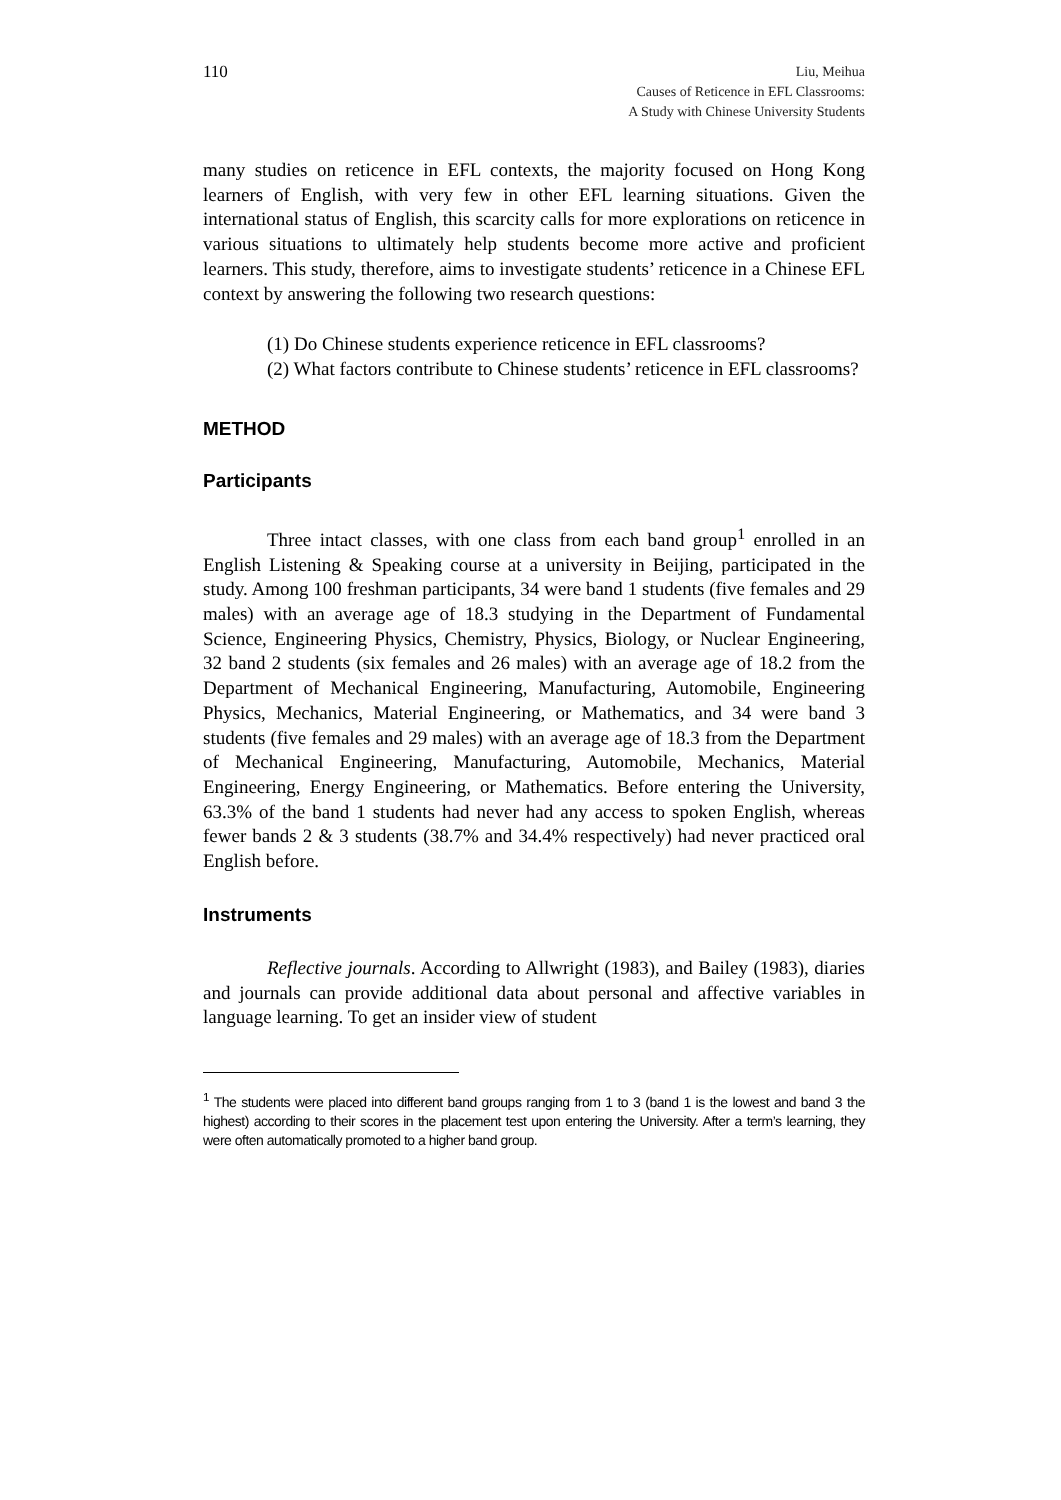110
Liu, Meihua
Causes of Reticence in EFL Classrooms:
A Study with Chinese University Students
many studies on reticence in EFL contexts, the majority focused on Hong Kong learners of English, with very few in other EFL learning situations. Given the international status of English, this scarcity calls for more explorations on reticence in various situations to ultimately help students become more active and proficient learners. This study, therefore, aims to investigate students’ reticence in a Chinese EFL context by answering the following two research questions:
(1) Do Chinese students experience reticence in EFL classrooms?
(2) What factors contribute to Chinese students’ reticence in EFL classrooms?
METHOD
Participants
Three intact classes, with one class from each band group<sup>1</sup> enrolled in an English Listening & Speaking course at a university in Beijing, participated in the study. Among 100 freshman participants, 34 were band 1 students (five females and 29 males) with an average age of 18.3 studying in the Department of Fundamental Science, Engineering Physics, Chemistry, Physics, Biology, or Nuclear Engineering, 32 band 2 students (six females and 26 males) with an average age of 18.2 from the Department of Mechanical Engineering, Manufacturing, Automobile, Engineering Physics, Mechanics, Material Engineering, or Mathematics, and 34 were band 3 students (five females and 29 males) with an average age of 18.3 from the Department of Mechanical Engineering, Manufacturing, Automobile, Mechanics, Material Engineering, Energy Engineering, or Mathematics. Before entering the University, 63.3% of the band 1 students had never had any access to spoken English, whereas fewer bands 2 & 3 students (38.7% and 34.4% respectively) had never practiced oral English before.
Instruments
Reflective journals. According to Allwright (1983), and Bailey (1983), diaries and journals can provide additional data about personal and affective variables in language learning. To get an insider view of student
<sup>1</sup> The students were placed into different band groups ranging from 1 to 3 (band 1 is the lowest and band 3 the highest) according to their scores in the placement test upon entering the University. After a term’s learning, they were often automatically promoted to a higher band group.